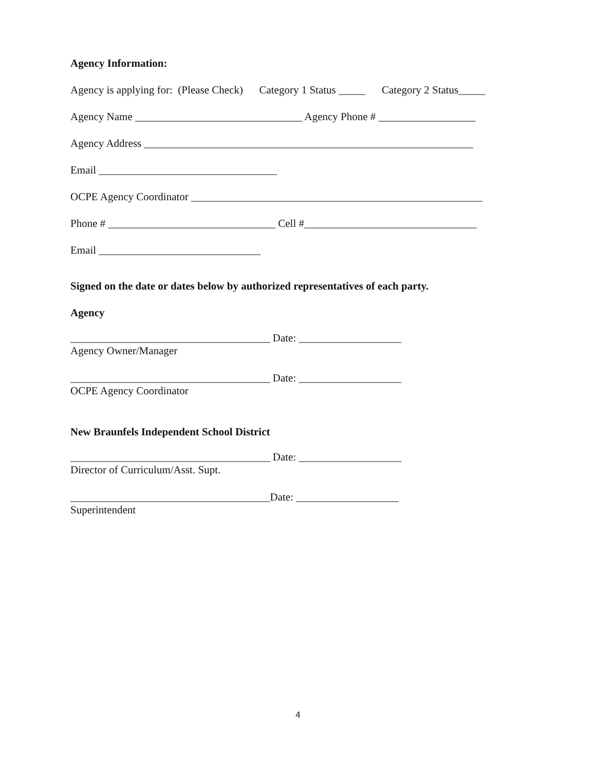Agency Information:
Agency is applying for: (Please Check) Category 1 Status _____ Category 2 Status_____
Agency Name _______________________________ Agency Phone # __________________
Agency Address _____________________________________________________________
Email _________________________________
OCPE Agency Coordinator ______________________________________________________
Phone # _______________________________ Cell #________________________________
Email ______________________________
Signed on the date or dates below by authorized representatives of each party.
Agency
_____________________________________ Date: ___________________
Agency Owner/Manager
_____________________________________ Date: ___________________
OCPE Agency Coordinator
New Braunfels Independent School District
_____________________________________ Date: ___________________
Director of Curriculum/Asst. Supt.
_____________________________________Date: ___________________
Superintendent
4